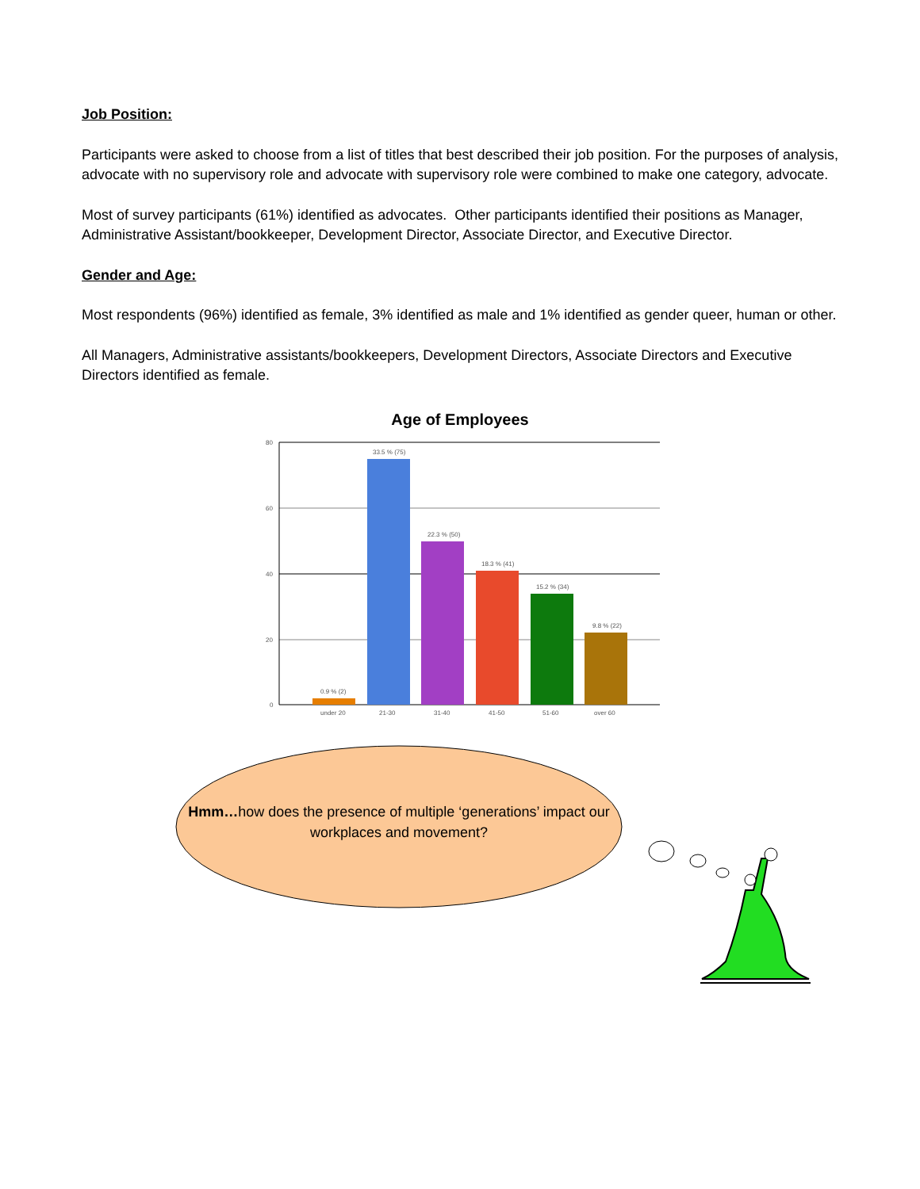Job Position:
Participants were asked to choose from a list of titles that best described their job position. For the purposes of analysis, advocate with no supervisory role and advocate with supervisory role were combined to make one category, advocate.
Most of survey participants (61%) identified as advocates. Other participants identified their positions as Manager, Administrative Assistant/bookkeeper, Development Director, Associate Director, and Executive Director.
Gender and Age:
Most respondents (96%) identified as female, 3% identified as male and 1% identified as gender queer, human or other.
All Managers, Administrative assistants/bookkeepers, Development Directors, Associate Directors and Executive Directors identified as female.
Age of Employees
80
60
40
20
0
0.9 % (2)
33.5 % (75)
22.3 % (50)
18.3 % (41)
15.2 % (34)
9.8 % (22)
under 20
21-30
31-40
41-50
51-60
over 60
Hmm…how does the presence of multiple ‘generations’ impact our workplaces and movement?